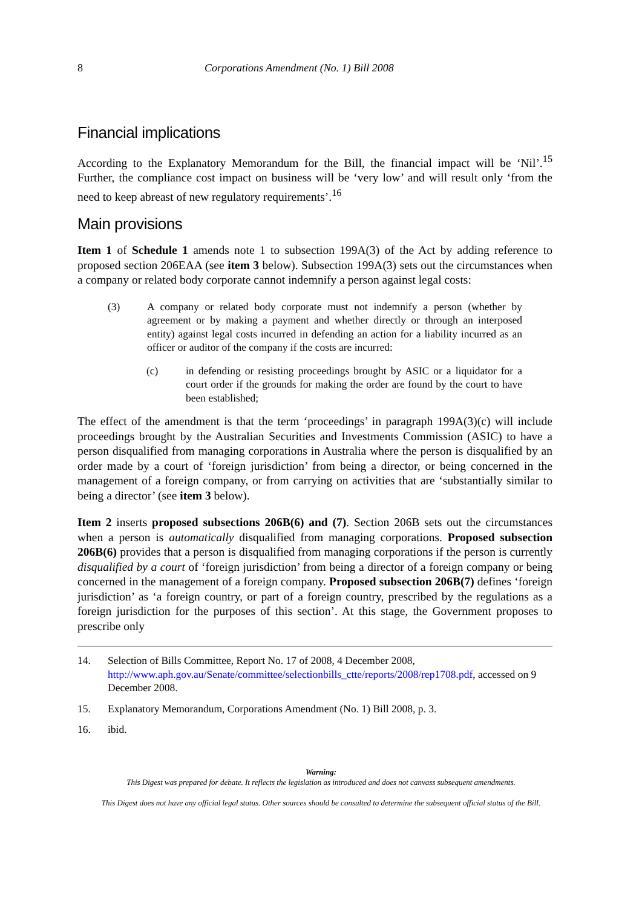8 Corporations Amendment (No. 1) Bill 2008
Financial implications
According to the Explanatory Memorandum for the Bill, the financial impact will be ‘Nil’.<sup>15</sup> Further, the compliance cost impact on business will be ‘very low’ and will result only ‘from the need to keep abreast of new regulatory requirements’.<sup>16</sup>
Main provisions
Item 1 of Schedule 1 amends note 1 to subsection 199A(3) of the Act by adding reference to proposed section 206EAA (see item 3 below). Subsection 199A(3) sets out the circumstances when a company or related body corporate cannot indemnify a person against legal costs:
(3) A company or related body corporate must not indemnify a person (whether by agreement or by making a payment and whether directly or through an interposed entity) against legal costs incurred in defending an action for a liability incurred as an officer or auditor of the company if the costs are incurred:
(c) in defending or resisting proceedings brought by ASIC or a liquidator for a court order if the grounds for making the order are found by the court to have been established;
The effect of the amendment is that the term ‘proceedings’ in paragraph 199A(3)(c) will include proceedings brought by the Australian Securities and Investments Commission (ASIC) to have a person disqualified from managing corporations in Australia where the person is disqualified by an order made by a court of ‘foreign jurisdiction’ from being a director, or being concerned in the management of a foreign company, or from carrying on activities that are ‘substantially similar to being a director’ (see item 3 below).
Item 2 inserts proposed subsections 206B(6) and (7). Section 206B sets out the circumstances when a person is automatically disqualified from managing corporations. Proposed subsection 206B(6) provides that a person is disqualified from managing corporations if the person is currently disqualified by a court of ‘foreign jurisdiction’ from being a director of a foreign company or being concerned in the management of a foreign company. Proposed subsection 206B(7) defines ‘foreign jurisdiction’ as ‘a foreign country, or part of a foreign country, prescribed by the regulations as a foreign jurisdiction for the purposes of this section’. At this stage, the Government proposes to prescribe only
14. Selection of Bills Committee, Report No. 17 of 2008, 4 December 2008, http://www.aph.gov.au/Senate/committee/selectionbills_ctte/reports/2008/rep1708.pdf, accessed on 9 December 2008.
15. Explanatory Memorandum, Corporations Amendment (No. 1) Bill 2008, p. 3.
16. ibid.
Warning:
This Digest was prepared for debate. It reflects the legislation as introduced and does not canvass subsequent amendments.
This Digest does not have any official legal status. Other sources should be consulted to determine the subsequent official status of the Bill.